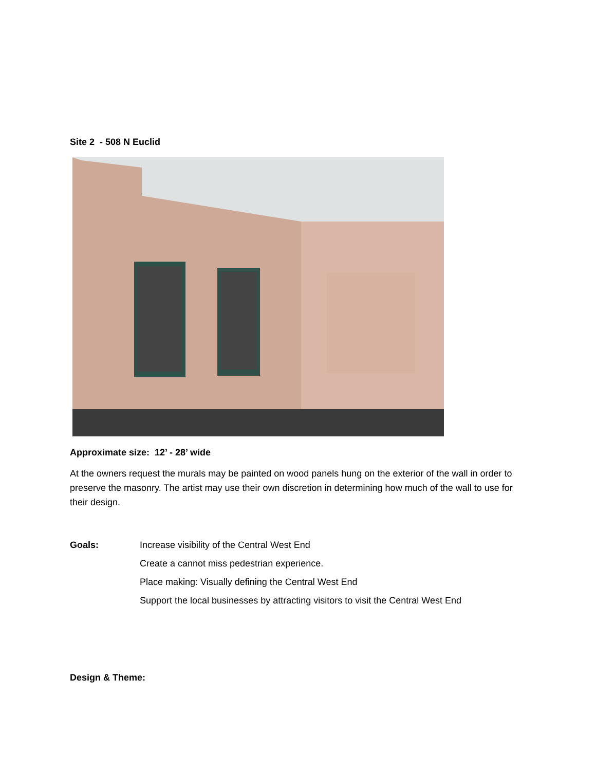Site 2 - 508 N Euclid
Approximate size: 12’ - 28’ wide
At the owners request the murals may be painted on wood panels hung on the exterior of the wall in order to preserve the masonry. The artist may use their own discretion in determining how much of the wall to use for their design.
Goals: Increase visibility of the Central West End
Create a cannot miss pedestrian experience.
Place making: Visually defining the Central West End
Support the local businesses by attracting visitors to visit the Central West End
Design & Theme: